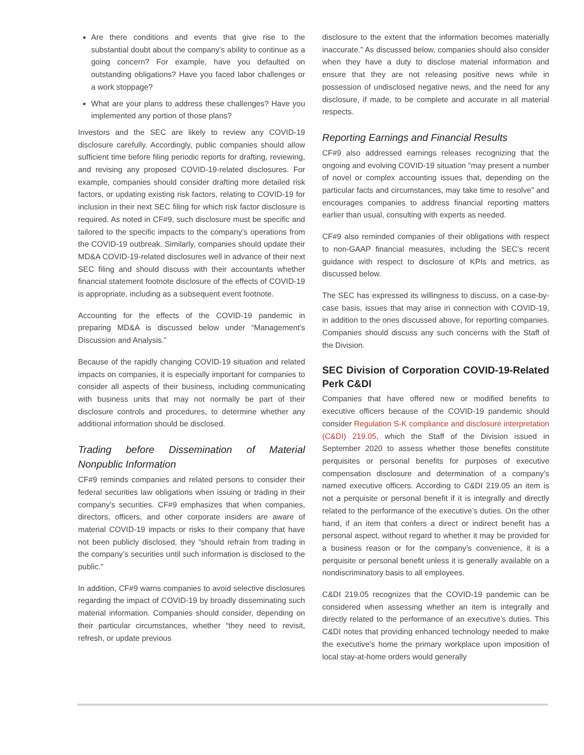Are there conditions and events that give rise to the substantial doubt about the company’s ability to continue as a going concern? For example, have you defaulted on outstanding obligations? Have you faced labor challenges or a work stoppage?
What are your plans to address these challenges? Have you implemented any portion of those plans?
Investors and the SEC are likely to review any COVID-19 disclosure carefully. Accordingly, public companies should allow sufficient time before filing periodic reports for drafting, reviewing, and revising any proposed COVID-19-related disclosures. For example, companies should consider drafting more detailed risk factors, or updating existing risk factors, relating to COVID-19 for inclusion in their next SEC filing for which risk factor disclosure is required. As noted in CF#9, such disclosure must be specific and tailored to the specific impacts to the company’s operations from the COVID-19 outbreak. Similarly, companies should update their MD&A COVID-19-related disclosures well in advance of their next SEC filing and should discuss with their accountants whether financial statement footnote disclosure of the effects of COVID-19 is appropriate, including as a subsequent event footnote.
Accounting for the effects of the COVID-19 pandemic in preparing MD&A is discussed below under “Management’s Discussion and Analysis.”
Because of the rapidly changing COVID-19 situation and related impacts on companies, it is especially important for companies to consider all aspects of their business, including communicating with business units that may not normally be part of their disclosure controls and procedures, to determine whether any additional information should be disclosed.
Trading before Dissemination of Material Nonpublic Information
CF#9 reminds companies and related persons to consider their federal securities law obligations when issuing or trading in their company’s securities. CF#9 emphasizes that when companies, directors, officers, and other corporate insiders are aware of material COVID-19 impacts or risks to their company that have not been publicly disclosed, they “should refrain from trading in the company’s securities until such information is disclosed to the public.”
In addition, CF#9 warns companies to avoid selective disclosures regarding the impact of COVID-19 by broadly disseminating such material information. Companies should consider, depending on their particular circumstances, whether “they need to revisit, refresh, or update previous
disclosure to the extent that the information becomes materially inaccurate.” As discussed below, companies should also consider when they have a duty to disclose material information and ensure that they are not releasing positive news while in possession of undisclosed negative news, and the need for any disclosure, if made, to be complete and accurate in all material respects.
Reporting Earnings and Financial Results
CF#9 also addressed earnings releases recognizing that the ongoing and evolving COVID-19 situation “may present a number of novel or complex accounting issues that, depending on the particular facts and circumstances, may take time to resolve” and encourages companies to address financial reporting matters earlier than usual, consulting with experts as needed.
CF#9 also reminded companies of their obligations with respect to non-GAAP financial measures, including the SEC’s recent guidance with respect to disclosure of KPIs and metrics, as discussed below.
The SEC has expressed its willingness to discuss, on a case-by-case basis, issues that may arise in connection with COVID-19, in addition to the ones discussed above, for reporting companies. Companies should discuss any such concerns with the Staff of the Division.
SEC Division of Corporation COVID-19-Related Perk C&DI
Companies that have offered new or modified benefits to executive officers because of the COVID-19 pandemic should consider Regulation S-K compliance and disclosure interpretation (C&DI) 219.05, which the Staff of the Division issued in September 2020 to assess whether those benefits constitute perquisites or personal benefits for purposes of executive compensation disclosure and determination of a company’s named executive officers. According to C&DI 219.05 an item is not a perquisite or personal benefit if it is integrally and directly related to the performance of the executive’s duties. On the other hand, if an item that confers a direct or indirect benefit has a personal aspect, without regard to whether it may be provided for a business reason or for the company’s convenience, it is a perquisite or personal benefit unless it is generally available on a nondiscriminatory basis to all employees.
C&DI 219.05 recognizes that the COVID-19 pandemic can be considered when assessing whether an item is integrally and directly related to the performance of an executive’s duties. This C&DI notes that providing enhanced technology needed to make the executive’s home the primary workplace upon imposition of local stay-at-home orders would generally